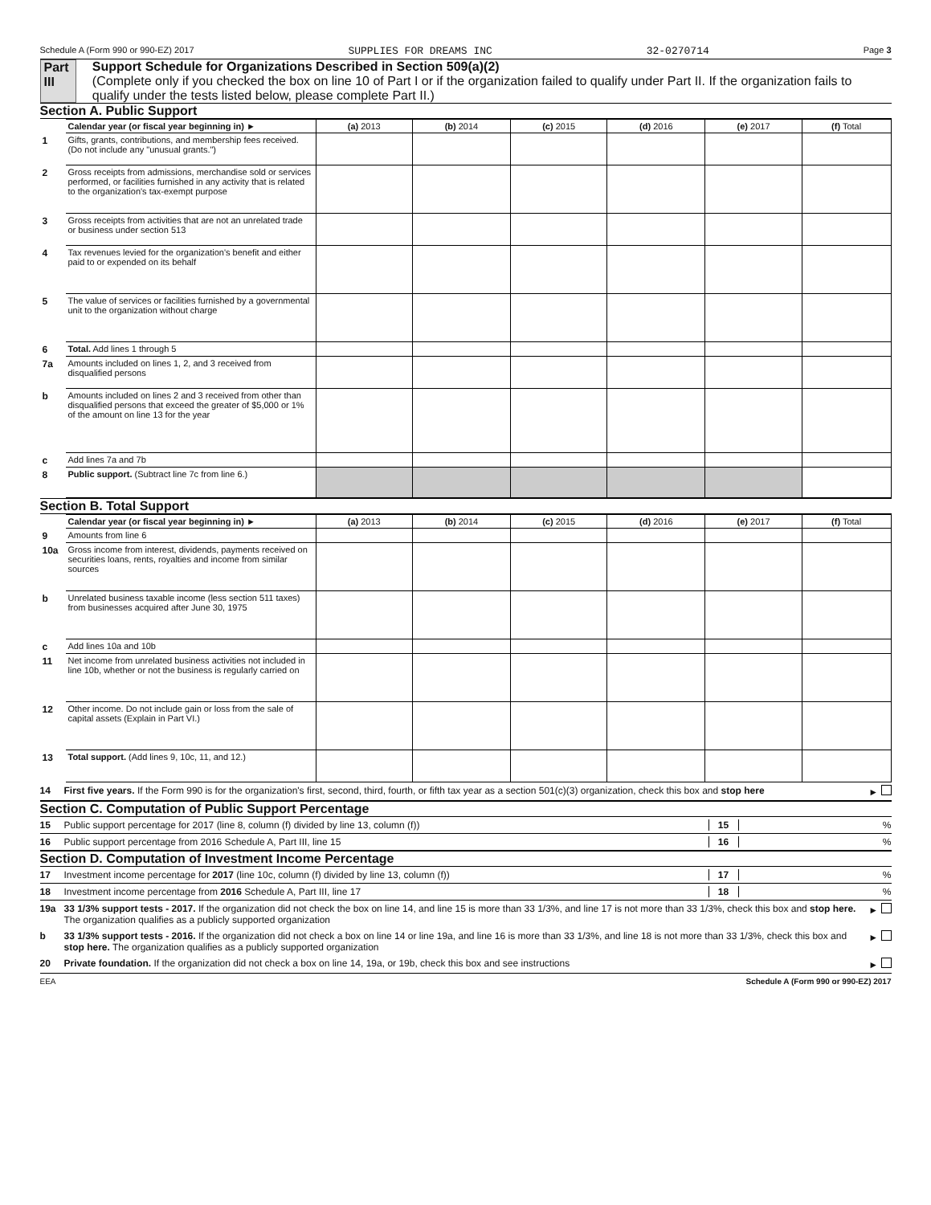Schedule A (Form 990 or 990-EZ) 2017 SUPPLIES FOR DREAMS INC 32-0270714 Page 3
Part III Support Schedule for Organizations Described in Section 509(a)(2)
(Complete only if you checked the box on line 10 of Part I or if the organization failed to qualify under Part II. If the organization fails to qualify under the tests listed below, please complete Part II.)
Section A. Public Support
| | Calendar year (or fiscal year beginning in) ► | (a) 2013 | (b) 2014 | (c) 2015 | (d) 2016 | (e) 2017 | (f) Total |
| 1 | Gifts, grants, contributions, and membership fees received. (Do not include any "unusual grants.") | | | | | | |
| 2 | Gross receipts from admissions, merchandise sold or services performed, or facilities furnished in any activity that is related to the organization's tax-exempt purpose | | | | | | |
| 3 | Gross receipts from activities that are not an unrelated trade or business under section 513 | | | | | | |
| 4 | Tax revenues levied for the organization's benefit and either paid to or expended on its behalf | | | | | | |
| 5 | The value of services or facilities furnished by a governmental unit to the organization without charge | | | | | | |
| 6 | Total. Add lines 1 through 5 | | | | | | |
| 7a | Amounts included on lines 1, 2, and 3 received from disqualified persons | | | | | | |
| b | Amounts included on lines 2 and 3 received from other than disqualified persons that exceed the greater of $5,000 or 1% of the amount on line 13 for the year | | | | | | |
| c | Add lines 7a and 7b | | | | | | |
| 8 | Public support. (Subtract line 7c from line 6.) | | | | | | |
Section B. Total Support
| | Calendar year (or fiscal year beginning in) ► | (a) 2013 | (b) 2014 | (c) 2015 | (d) 2016 | (e) 2017 | (f) Total |
| 9 | Amounts from line 6 | | | | | | |
| 10a | Gross income from interest, dividends, payments received on securities loans, rents, royalties and income from similar sources | | | | | | |
| b | Unrelated business taxable income (less section 511 taxes) from businesses acquired after June 30, 1975 | | | | | | |
| c | Add lines 10a and 10b | | | | | | |
| 11 | Net income from unrelated business activities not included in line 10b, whether or not the business is regularly carried on | | | | | | |
| 12 | Other income. Do not include gain or loss from the sale of capital assets (Explain in Part VI.) | | | | | | |
| 13 | Total support. (Add lines 9, 10c, 11, and 12.) | | | | | | |
14 First five years. If the Form 990 is for the organization's first, second, third, fourth, or fifth tax year as a section 501(c)(3) organization, check this box and stop here ►
Section C. Computation of Public Support Percentage
15 Public support percentage for 2017 (line 8, column (f) divided by line 13, column (f)) 15%
16 Public support percentage from 2016 Schedule A, Part III, line 15 16%
Section D. Computation of Investment Income Percentage
17 Investment income percentage for 2017 (line 10c, column (f) divided by line 13, column (f)) 17%
18 Investment income percentage from 2016 Schedule A, Part III, line 17 18%
19a 33 1/3% support tests - 2017. If the organization did not check the box on line 14, and line 15 is more than 33 1/3%, and line 17 is not more than 33 1/3%, check this box and stop here. The organization qualifies as a publicly supported organization ►
b 33 1/3% support tests - 2016. If the organization did not check a box on line 14 or line 19a, and line 16 is more than 33 1/3%, and line 18 is not more than 33 1/3%, check this box and stop here. The organization qualifies as a publicly supported organization ►
20 Private foundation. If the organization did not check a box on line 14, 19a, or 19b, check this box and see instructions ►
EEA Schedule A (Form 990 or 990-EZ) 2017